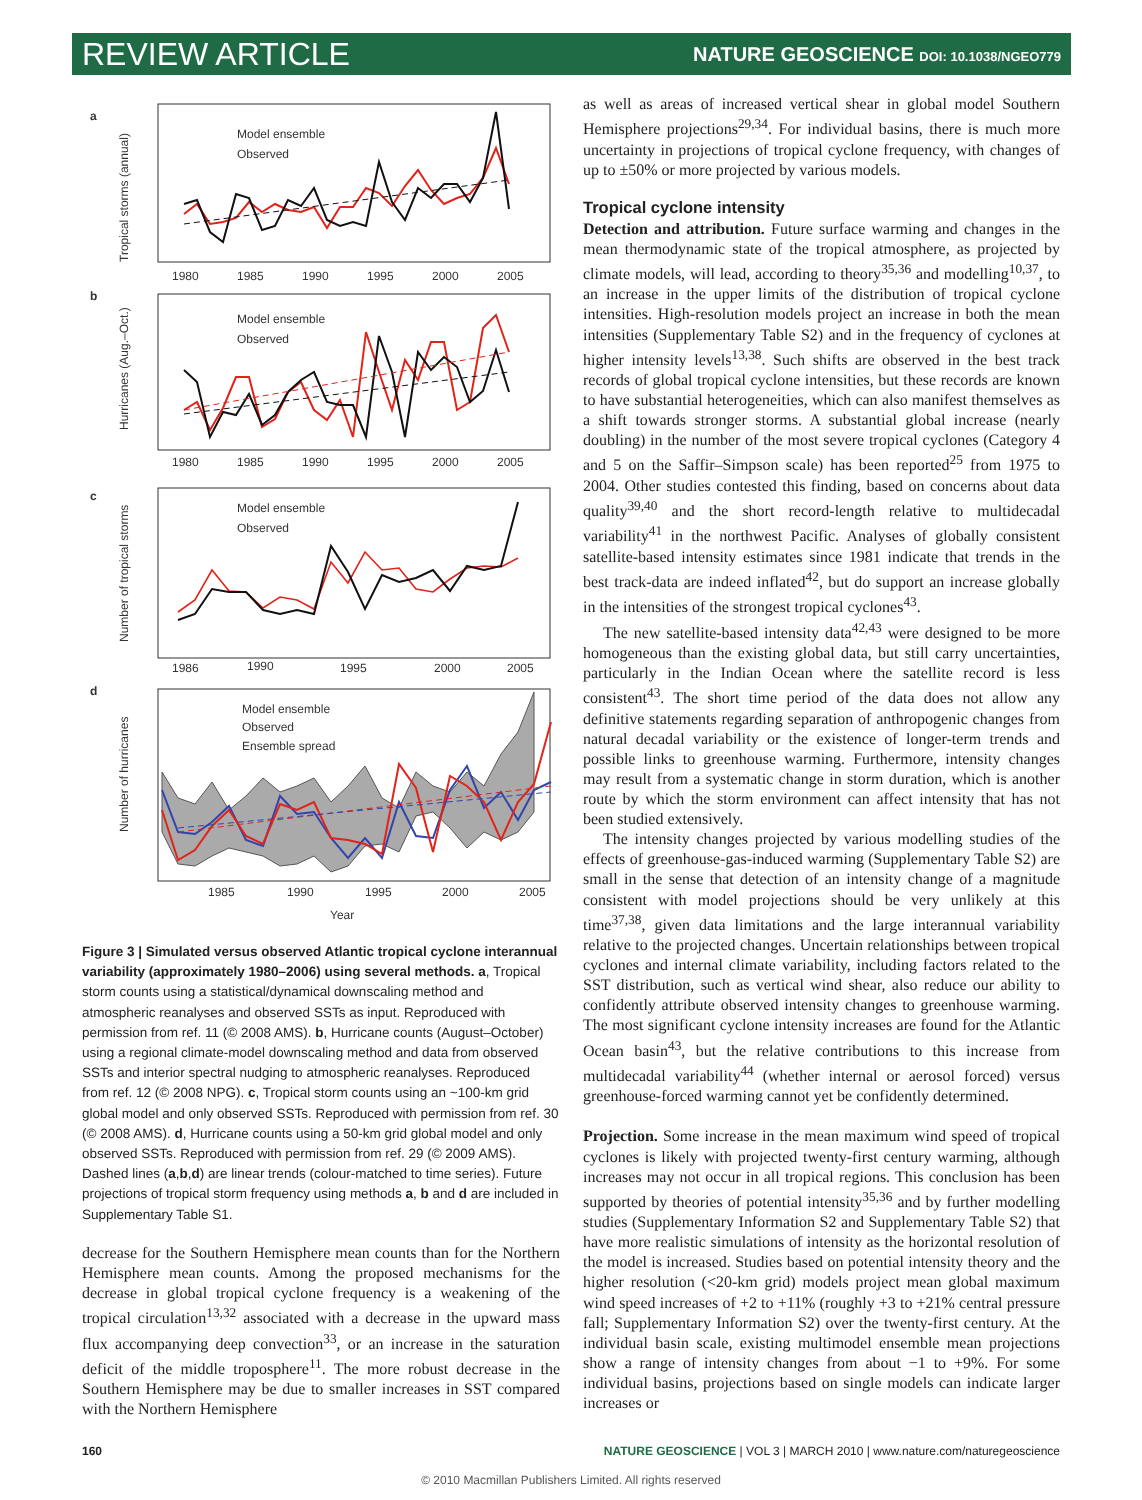REVIEW ARTICLE NATURE GEOSCIENCE DOI: 10.1038/NGEO779
a
b
c
d
Model ensemble
Observed
Model ensemble
Observed
Model ensemble
Observed
Model ensemble
Observed
Ensemble spread
1980
1985
1990
1995
2000
2005
1980
1985
1990
1995
2000
2005
1986
1990
1995
2000
2005
1985
1990
1995
2000
2005
Year
Tropical storms (annual)
Hurricanes (Aug.–Oct.)
Number of tropical storms
Number of hurricanes
Figure 3 | Simulated versus observed Atlantic tropical cyclone interannual variability (approximately 1980–2006) using several methods. a, Tropical storm counts using a statistical/dynamical downscaling method and atmospheric reanalyses and observed SSTs as input. Reproduced with permission from ref. 11 (© 2008 AMS). b, Hurricane counts (August–October) using a regional climate-model downscaling method and data from observed SSTs and interior spectral nudging to atmospheric reanalyses. Reproduced from ref. 12 (© 2008 NPG). c, Tropical storm counts using an ~100-km grid global model and only observed SSTs. Reproduced with permission from ref. 30 (© 2008 AMS). d, Hurricane counts using a 50-km grid global model and only observed SSTs. Reproduced with permission from ref. 29 (© 2009 AMS). Dashed lines (a,b,d) are linear trends (colour-matched to time series). Future projections of tropical storm frequency using methods a, b and d are included in Supplementary Table S1.
decrease for the Southern Hemisphere mean counts than for the Northern Hemisphere mean counts. Among the proposed mechanisms for the decrease in global tropical cyclone frequency is a weakening of the tropical circulation<sup>13,32</sup> associated with a decrease in the upward mass flux accompanying deep convection<sup>33</sup>, or an increase in the saturation deficit of the middle troposphere<sup>11</sup>. The more robust decrease in the Southern Hemisphere may be due to smaller increases in SST compared with the Northern Hemisphere
as well as areas of increased vertical shear in global model Southern Hemisphere projections<sup>29,34</sup>. For individual basins, there is much more uncertainty in projections of tropical cyclone frequency, with changes of up to ±50% or more projected by various models.
Tropical cyclone intensity
Detection and attribution. Future surface warming and changes in the mean thermodynamic state of the tropical atmosphere, as projected by climate models, will lead, according to theory<sup>35,36</sup> and modelling<sup>10,37</sup>, to an increase in the upper limits of the distribution of tropical cyclone intensities. High-resolution models project an increase in both the mean intensities (Supplementary Table S2) and in the frequency of cyclones at higher intensity levels<sup>13,38</sup>. Such shifts are observed in the best track records of global tropical cyclone intensities, but these records are known to have substantial heterogeneities, which can also manifest themselves as a shift towards stronger storms. A substantial global increase (nearly doubling) in the number of the most severe tropical cyclones (Category 4 and 5 on the Saffir–Simpson scale) has been reported<sup>25</sup> from 1975 to 2004. Other studies contested this finding, based on concerns about data quality<sup>39,40</sup> and the short record-length relative to multidecadal variability<sup>41</sup> in the northwest Pacific. Analyses of globally consistent satellite-based intensity estimates since 1981 indicate that trends in the best track-data are indeed inflated<sup>42</sup>, but do support an increase globally in the intensities of the strongest tropical cyclones<sup>43</sup>.
The new satellite-based intensity data<sup>42,43</sup> were designed to be more homogeneous than the existing global data, but still carry uncertainties, particularly in the Indian Ocean where the satellite record is less consistent<sup>43</sup>. The short time period of the data does not allow any definitive statements regarding separation of anthropogenic changes from natural decadal variability or the existence of longer-term trends and possible links to greenhouse warming. Furthermore, intensity changes may result from a systematic change in storm duration, which is another route by which the storm environment can affect intensity that has not been studied extensively.
The intensity changes projected by various modelling studies of the effects of greenhouse-gas-induced warming (Supplementary Table S2) are small in the sense that detection of an intensity change of a magnitude consistent with model projections should be very unlikely at this time<sup>37,38</sup>, given data limitations and the large interannual variability relative to the projected changes. Uncertain relationships between tropical cyclones and internal climate variability, including factors related to the SST distribution, such as vertical wind shear, also reduce our ability to confidently attribute observed intensity changes to greenhouse warming. The most significant cyclone intensity increases are found for the Atlantic Ocean basin<sup>43</sup>, but the relative contributions to this increase from multidecadal variability<sup>44</sup> (whether internal or aerosol forced) versus greenhouse-forced warming cannot yet be confidently determined.
Projection. Some increase in the mean maximum wind speed of tropical cyclones is likely with projected twenty-first century warming, although increases may not occur in all tropical regions. This conclusion has been supported by theories of potential intensity<sup>35,36</sup> and by further modelling studies (Supplementary Information S2 and Supplementary Table S2) that have more realistic simulations of intensity as the horizontal resolution of the model is increased. Studies based on potential intensity theory and the higher resolution (<20-km grid) models project mean global maximum wind speed increases of +2 to +11% (roughly +3 to +21% central pressure fall; Supplementary Information S2) over the twenty-first century. At the individual basin scale, existing multimodel ensemble mean projections show a range of intensity changes from about −1 to +9%. For some individual basins, projections based on single models can indicate larger increases or
160 NATURE GEOSCIENCE | VOL 3 | MARCH 2010 | www.nature.com/naturegeoscience
© 2010 Macmillan Publishers Limited. All rights reserved